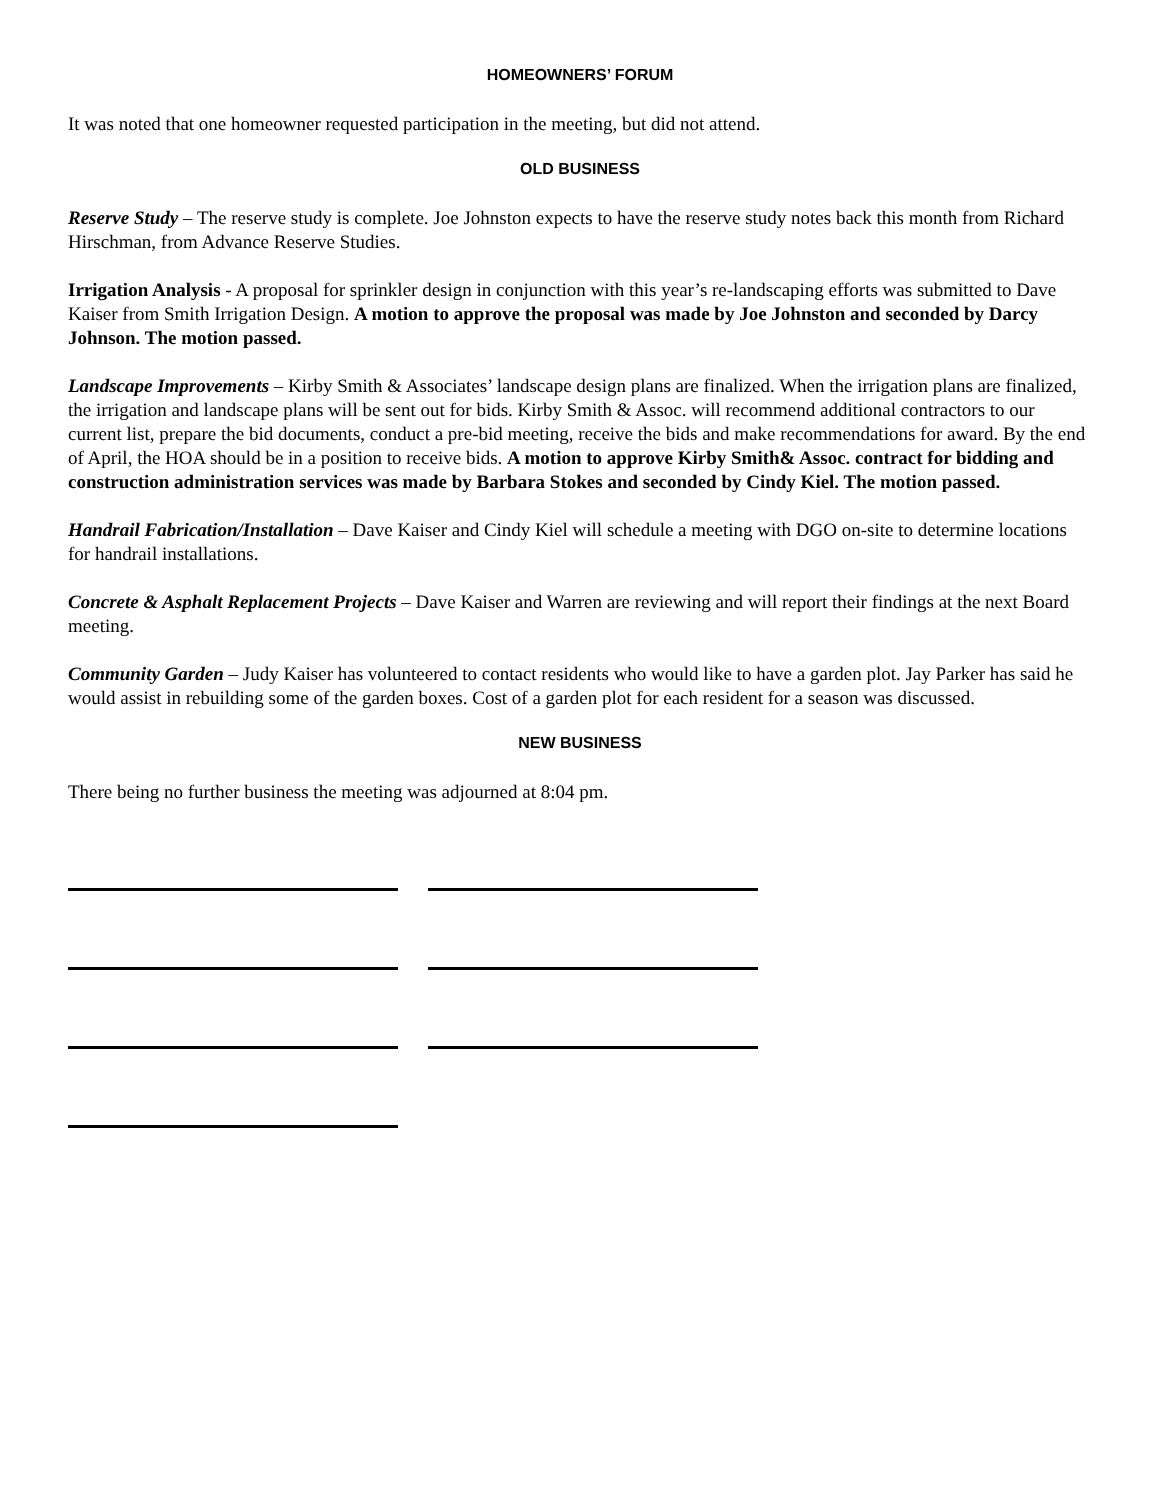HOMEOWNERS’ FORUM
It was noted that one homeowner requested participation in the meeting, but did not attend.
OLD BUSINESS
Reserve Study – The reserve study is complete. Joe Johnston expects to have the reserve study notes back this month from Richard Hirschman, from Advance Reserve Studies.
Irrigation Analysis - A proposal for sprinkler design in conjunction with this year’s re-landscaping efforts was submitted to Dave Kaiser from Smith Irrigation Design. A motion to approve the proposal was made by Joe Johnston and seconded by Darcy Johnson. The motion passed.
Landscape Improvements – Kirby Smith & Associates’ landscape design plans are finalized. When the irrigation plans are finalized, the irrigation and landscape plans will be sent out for bids. Kirby Smith & Assoc. will recommend additional contractors to our current list, prepare the bid documents, conduct a pre-bid meeting, receive the bids and make recommendations for award. By the end of April, the HOA should be in a position to receive bids. A motion to approve Kirby Smith& Assoc. contract for bidding and construction administration services was made by Barbara Stokes and seconded by Cindy Kiel. The motion passed.
Handrail Fabrication/Installation – Dave Kaiser and Cindy Kiel will schedule a meeting with DGO on-site to determine locations for handrail installations.
Concrete & Asphalt Replacement Projects – Dave Kaiser and Warren are reviewing and will report their findings at the next Board meeting.
Community Garden – Judy Kaiser has volunteered to contact residents who would like to have a garden plot. Jay Parker has said he would assist in rebuilding some of the garden boxes. Cost of a garden plot for each resident for a season was discussed.
NEW BUSINESS
There being no further business the meeting was adjourned at 8:04 pm.